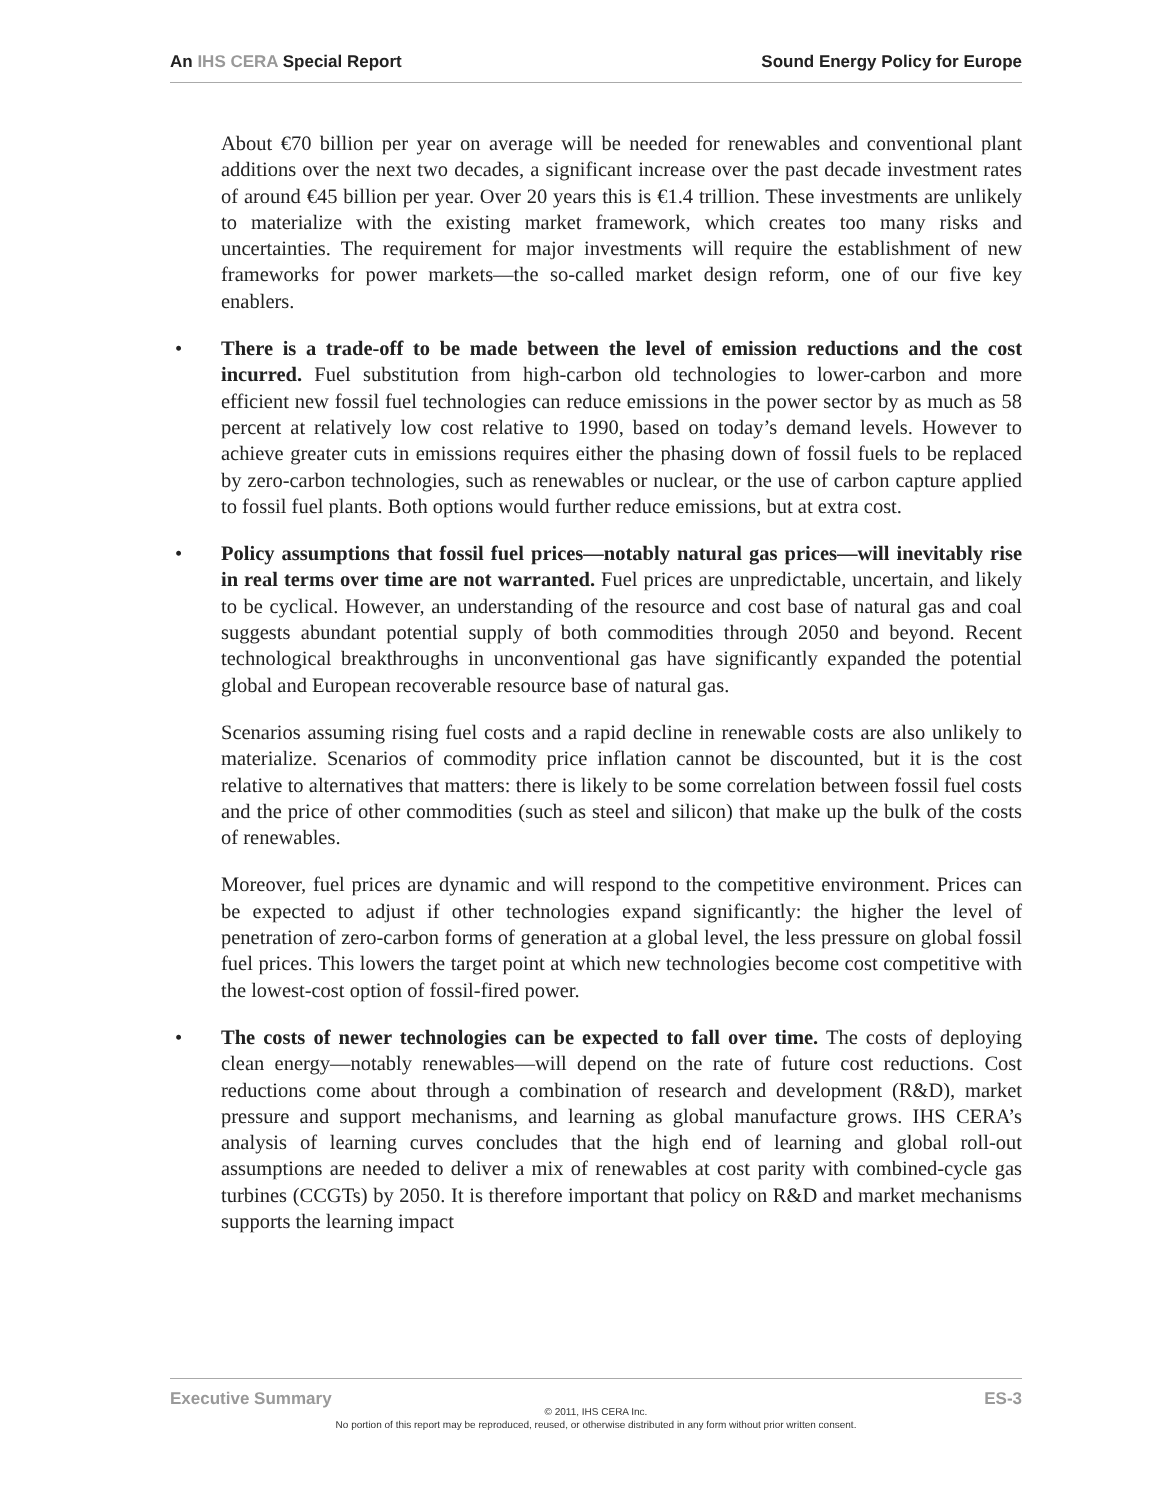An IHS CERA Special Report Sound Energy Policy for Europe
About €70 billion per year on average will be needed for renewables and conventional plant additions over the next two decades, a significant increase over the past decade investment rates of around €45 billion per year. Over 20 years this is €1.4 trillion. These investments are unlikely to materialize with the existing market framework, which creates too many risks and uncertainties. The requirement for major investments will require the establishment of new frameworks for power markets—the so-called market design reform, one of our five key enablers.
• There is a trade-off to be made between the level of emission reductions and the cost incurred. Fuel substitution from high-carbon old technologies to lower-carbon and more efficient new fossil fuel technologies can reduce emissions in the power sector by as much as 58 percent at relatively low cost relative to 1990, based on today’s demand levels. However to achieve greater cuts in emissions requires either the phasing down of fossil fuels to be replaced by zero-carbon technologies, such as renewables or nuclear, or the use of carbon capture applied to fossil fuel plants. Both options would further reduce emissions, but at extra cost.
• Policy assumptions that fossil fuel prices—notably natural gas prices—will inevitably rise in real terms over time are not warranted. Fuel prices are unpredictable, uncertain, and likely to be cyclical. However, an understanding of the resource and cost base of natural gas and coal suggests abundant potential supply of both commodities through 2050 and beyond. Recent technological breakthroughs in unconventional gas have significantly expanded the potential global and European recoverable resource base of natural gas.
Scenarios assuming rising fuel costs and a rapid decline in renewable costs are also unlikely to materialize. Scenarios of commodity price inflation cannot be discounted, but it is the cost relative to alternatives that matters: there is likely to be some correlation between fossil fuel costs and the price of other commodities (such as steel and silicon) that make up the bulk of the costs of renewables.
Moreover, fuel prices are dynamic and will respond to the competitive environment. Prices can be expected to adjust if other technologies expand significantly: the higher the level of penetration of zero-carbon forms of generation at a global level, the less pressure on global fossil fuel prices. This lowers the target point at which new technologies become cost competitive with the lowest-cost option of fossil-fired power.
• The costs of newer technologies can be expected to fall over time. The costs of deploying clean energy—notably renewables—will depend on the rate of future cost reductions. Cost reductions come about through a combination of research and development (R&D), market pressure and support mechanisms, and learning as global manufacture grows. IHS CERA’s analysis of learning curves concludes that the high end of learning and global roll-out assumptions are needed to deliver a mix of renewables at cost parity with combined-cycle gas turbines (CCGTs) by 2050. It is therefore important that policy on R&D and market mechanisms supports the learning impact
Executive Summary ES-3
© 2011, IHS CERA Inc.
No portion of this report may be reproduced, reused, or otherwise distributed in any form without prior written consent.